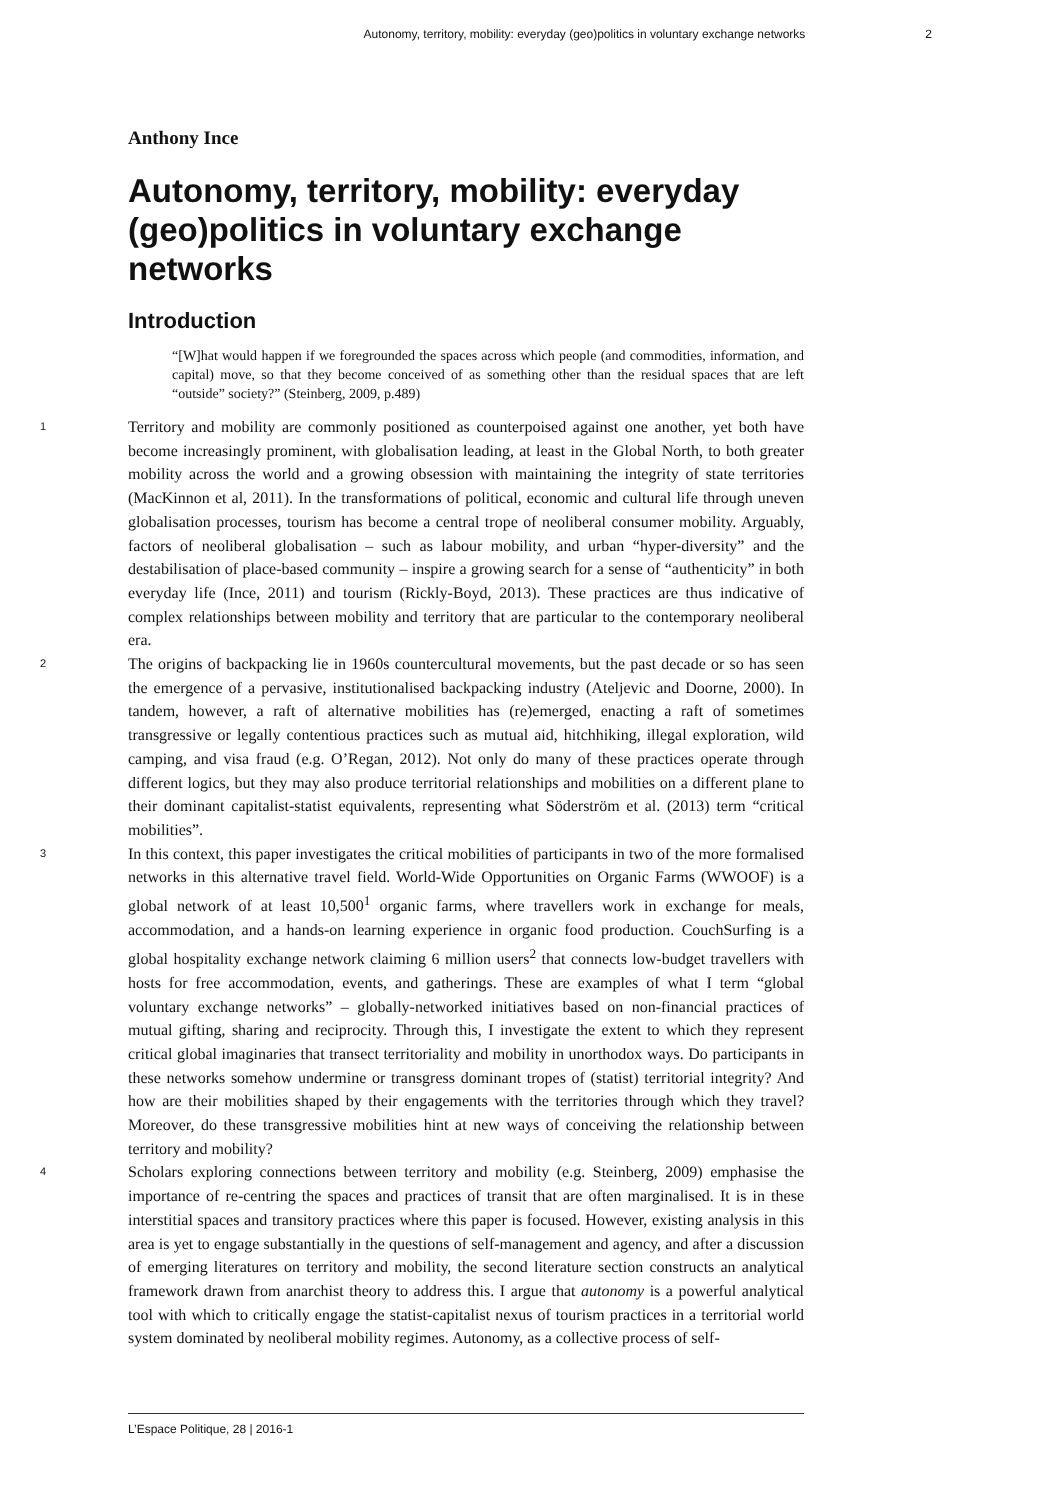Autonomy, territory, mobility: everyday (geo)politics in voluntary exchange networks 2
Anthony Ince
Autonomy, territory, mobility: everyday (geo)politics in voluntary exchange networks
Introduction
“[W]hat would happen if we foregrounded the spaces across which people (and commodities, information, and capital) move, so that they become conceived of as something other than the residual spaces that are left “outside” society?” (Steinberg, 2009, p.489)
1 Territory and mobility are commonly positioned as counterpoised against one another, yet both have become increasingly prominent, with globalisation leading, at least in the Global North, to both greater mobility across the world and a growing obsession with maintaining the integrity of state territories (MacKinnon et al, 2011). In the transformations of political, economic and cultural life through uneven globalisation processes, tourism has become a central trope of neoliberal consumer mobility. Arguably, factors of neoliberal globalisation – such as labour mobility, and urban “hyper-diversity” and the destabilisation of place-based community – inspire a growing search for a sense of “authenticity” in both everyday life (Ince, 2011) and tourism (Rickly-Boyd, 2013). These practices are thus indicative of complex relationships between mobility and territory that are particular to the contemporary neoliberal era.
2 The origins of backpacking lie in 1960s countercultural movements, but the past decade or so has seen the emergence of a pervasive, institutionalised backpacking industry (Ateljevic and Doorne, 2000). In tandem, however, a raft of alternative mobilities has (re)emerged, enacting a raft of sometimes transgressive or legally contentious practices such as mutual aid, hitchhiking, illegal exploration, wild camping, and visa fraud (e.g. O’Regan, 2012). Not only do many of these practices operate through different logics, but they may also produce territorial relationships and mobilities on a different plane to their dominant capitalist-statist equivalents, representing what Söderström et al. (2013) term “critical mobilities”.
3 In this context, this paper investigates the critical mobilities of participants in two of the more formalised networks in this alternative travel field. World-Wide Opportunities on Organic Farms (WWOOF) is a global network of at least 10,500<sup>1</sup> organic farms, where travellers work in exchange for meals, accommodation, and a hands-on learning experience in organic food production. CouchSurfing is a global hospitality exchange network claiming 6 million users<sup>2</sup> that connects low-budget travellers with hosts for free accommodation, events, and gatherings. These are examples of what I term “global voluntary exchange networks” – globally-networked initiatives based on non-financial practices of mutual gifting, sharing and reciprocity. Through this, I investigate the extent to which they represent critical global imaginaries that transect territoriality and mobility in unorthodox ways. Do participants in these networks somehow undermine or transgress dominant tropes of (statist) territorial integrity? And how are their mobilities shaped by their engagements with the territories through which they travel? Moreover, do these transgressive mobilities hint at new ways of conceiving the relationship between territory and mobility?
4 Scholars exploring connections between territory and mobility (e.g. Steinberg, 2009) emphasise the importance of re-centring the spaces and practices of transit that are often marginalised. It is in these interstitial spaces and transitory practices where this paper is focused. However, existing analysis in this area is yet to engage substantially in the questions of self-management and agency, and after a discussion of emerging literatures on territory and mobility, the second literature section constructs an analytical framework drawn from anarchist theory to address this. I argue that autonomy is a powerful analytical tool with which to critically engage the statist-capitalist nexus of tourism practices in a territorial world system dominated by neoliberal mobility regimes. Autonomy, as a collective process of self-
L’Espace Politique, 28 | 2016-1